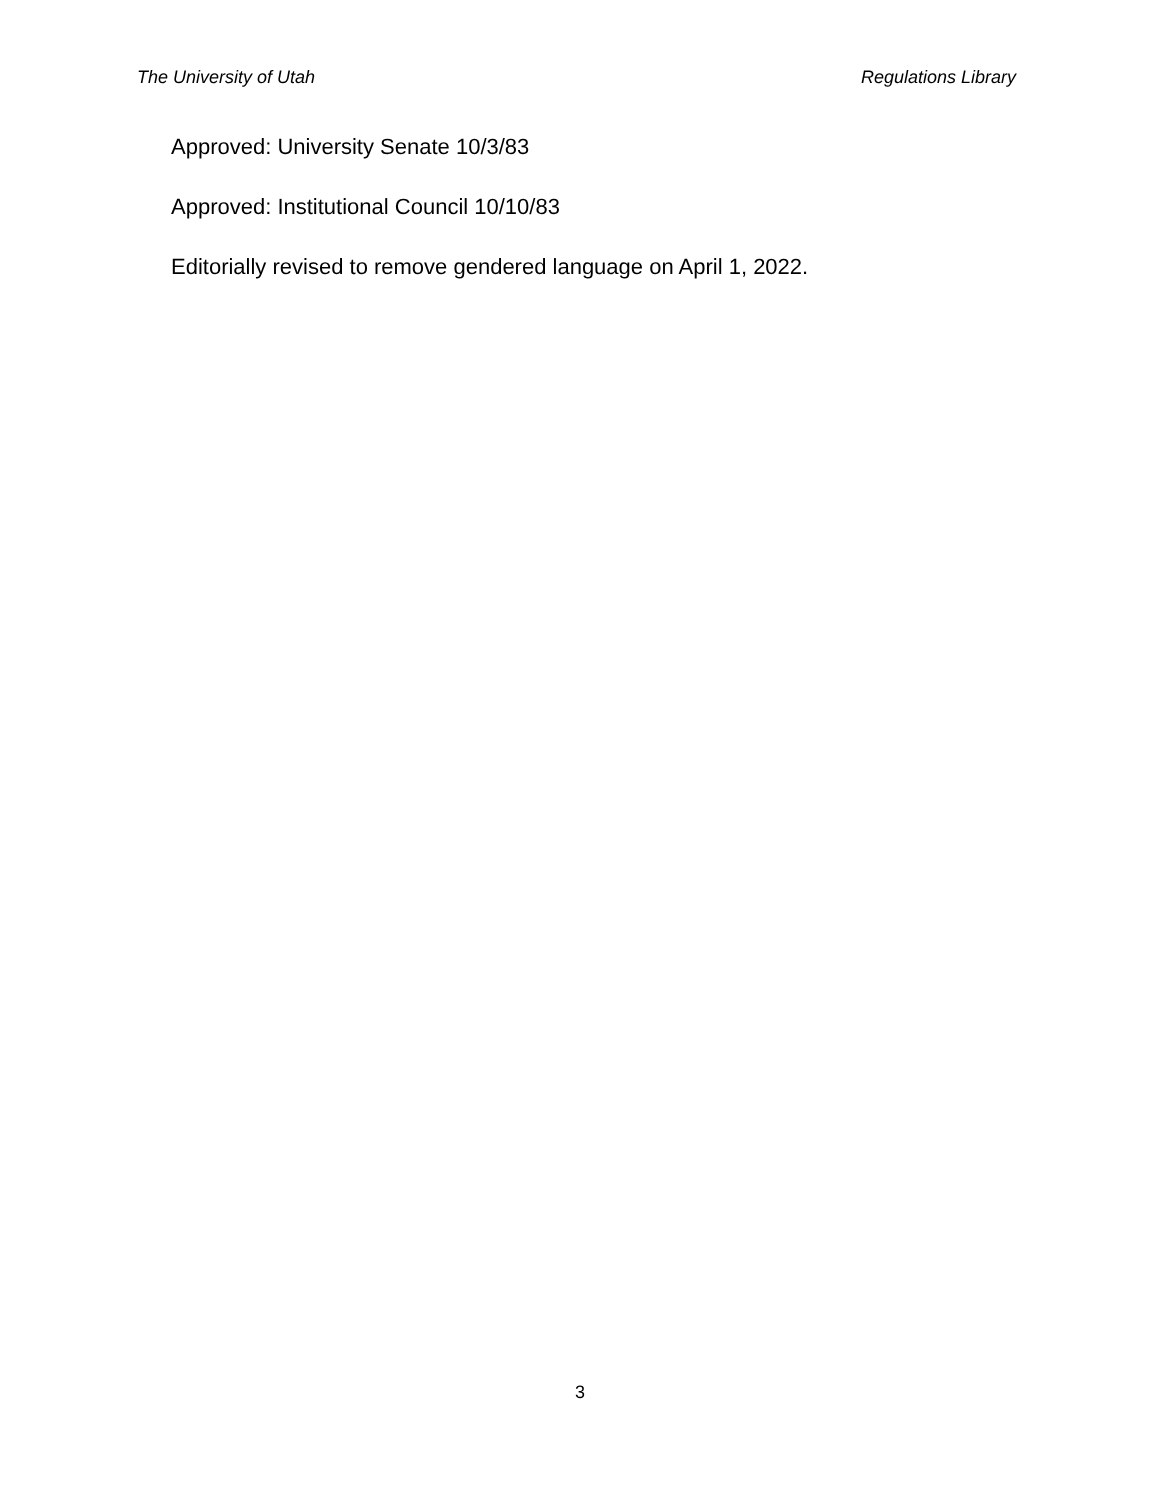The University of Utah Regulations Library
Approved: University Senate 10/3/83
Approved: Institutional Council 10/10/83
Editorially revised to remove gendered language on April 1, 2022.
3